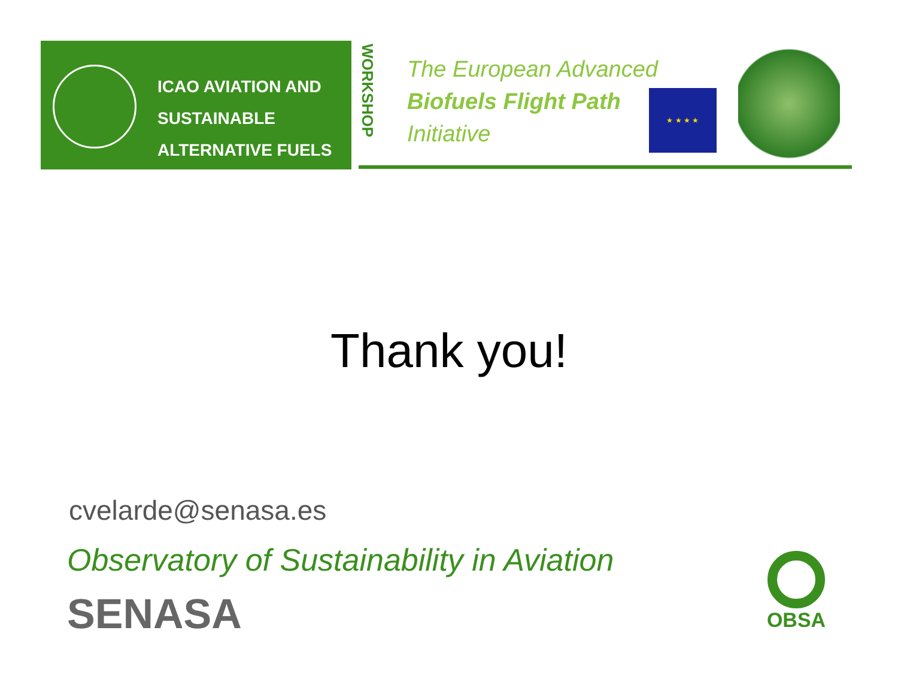ICAO AVIATION AND
SUSTAINABLE
ALTERNATIVE FUELS
WORKSHOP
The European Advanced
Biofuels Flight Path
Initiative
★ ★ ★ ★
Thank you!
cvelarde@senasa.es
Observatory of Sustainability in Aviation
SENASA
OBSA